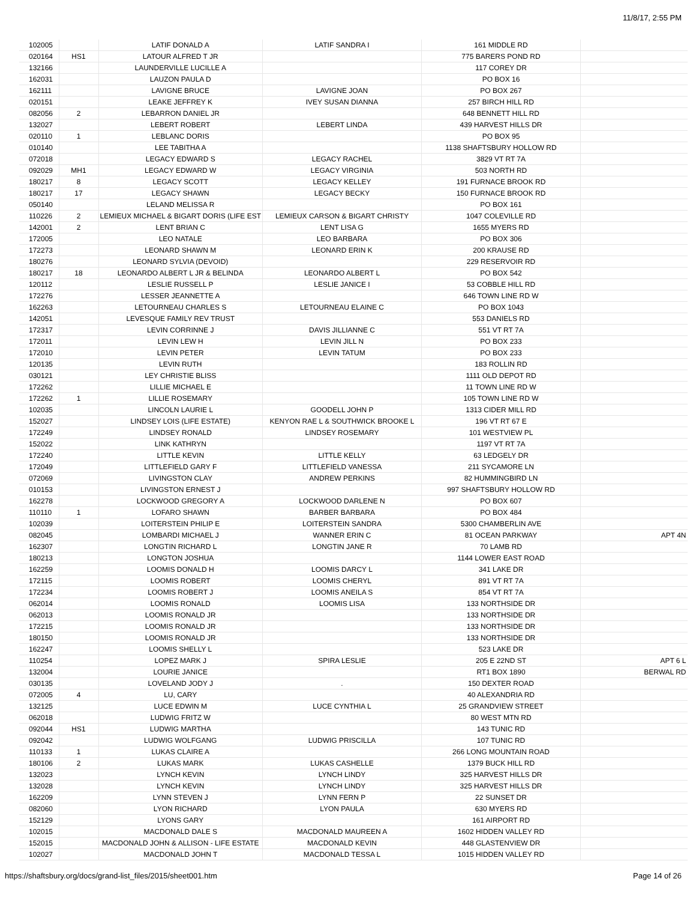11/8/17, 2:55 PM
| 102005 | | LATIF DONALD A | LATIF SANDRA I | 161 MIDDLE RD | |
| 020164 | HS1 | LATOUR ALFRED T JR | | 775 BARERS POND RD | |
| 132166 | | LAUNDERVILLE LUCILLE A | | 117 COREY DR | |
| 162031 | | LAUZON PAULA D | | PO BOX 16 | |
| 162111 | | LAVIGNE BRUCE | LAVIGNE JOAN | PO BOX 267 | |
| 020151 | | LEAKE JEFFREY K | IVEY SUSAN DIANNA | 257 BIRCH HILL RD | |
| 082056 | 2 | LEBARRON DANIEL JR | | 648 BENNETT HILL RD | |
| 132027 | | LEBERT ROBERT | LEBERT LINDA | 439 HARVEST HILLS DR | |
| 020110 | 1 | LEBLANC DORIS | | PO BOX 95 | |
| 010140 | | LEE TABITHA A | | 1138 SHAFTSBURY HOLLOW RD | |
| 072018 | | LEGACY EDWARD S | LEGACY RACHEL | 3829 VT RT 7A | |
| 092029 | MH1 | LEGACY EDWARD W | LEGACY VIRGINIA | 503 NORTH RD | |
| 180217 | 8 | LEGACY SCOTT | LEGACY KELLEY | 191 FURNACE BROOK RD | |
| 180217 | 17 | LEGACY SHAWN | LEGACY BECKY | 150 FURNACE BROOK RD | |
| 050140 | | LELAND MELISSA R | | PO BOX 161 | |
| 110226 | 2 | LEMIEUX MICHAEL & BIGART DORIS (LIFE EST | LEMIEUX CARSON & BIGART CHRISTY | 1047 COLEVILLE RD | |
| 142001 | 2 | LENT BRIAN C | LENT LISA G | 1655 MYERS RD | |
| 172005 | | LEO NATALE | LEO BARBARA | PO BOX 306 | |
| 172273 | | LEONARD SHAWN M | LEONARD ERIN K | 200 KRAUSE RD | |
| 180276 | | LEONARD SYLVIA (DEVOID) | | 229 RESERVOIR RD | |
| 180217 | 18 | LEONARDO ALBERT L JR & BELINDA | LEONARDO ALBERT L | PO BOX 542 | |
| 120112 | | LESLIE RUSSELL P | LESLIE JANICE I | 53 COBBLE HILL RD | |
| 172276 | | LESSER JEANNETTE A | | 646 TOWN LINE RD W | |
| 162263 | | LETOURNEAU CHARLES S | LETOURNEAU ELAINE C | PO BOX 1043 | |
| 142051 | | LEVESQUE FAMILY REV TRUST | | 553 DANIELS RD | |
| 172317 | | LEVIN CORRINNE J | DAVIS JILLIANNE C | 551 VT RT 7A | |
| 172011 | | LEVIN LEW H | LEVIN JILL N | PO BOX 233 | |
| 172010 | | LEVIN PETER | LEVIN TATUM | PO BOX 233 | |
| 120135 | | LEVIN RUTH | | 183 ROLLIN RD | |
| 030121 | | LEY CHRISTIE BLISS | | 1111 OLD DEPOT RD | |
| 172262 | | LILLIE MICHAEL E | | 11 TOWN LINE RD W | |
| 172262 | 1 | LILLIE ROSEMARY | | 105 TOWN LINE RD W | |
| 102035 | | LINCOLN LAURIE L | GOODELL JOHN P | 1313 CIDER MILL RD | |
| 152027 | | LINDSEY LOIS (LIFE ESTATE) | KENYON RAE L & SOUTHWICK BROOKE L | 196 VT RT 67 E | |
| 172249 | | LINDSEY RONALD | LINDSEY ROSEMARY | 101 WESTVIEW PL | |
| 152022 | | LINK KATHRYN | | 1197 VT RT 7A | |
| 172240 | | LITTLE KEVIN | LITTLE KELLY | 63 LEDGELY DR | |
| 172049 | | LITTLEFIELD GARY F | LITTLEFIELD VANESSA | 211 SYCAMORE LN | |
| 072069 | | LIVINGSTON CLAY | ANDREW PERKINS | 82 HUMMINGBIRD LN | |
| 010153 | | LIVINGSTON ERNEST J | | 997 SHAFTSBURY HOLLOW RD | |
| 162278 | | LOCKWOOD GREGORY A | LOCKWOOD DARLENE N | PO BOX 607 | |
| 110110 | 1 | LOFARO SHAWN | BARBER BARBARA | PO BOX 484 | |
| 102039 | | LOITERSTEIN PHILIP E | LOITERSTEIN SANDRA | 5300 CHAMBERLIN AVE | |
| 082045 | | LOMBARDI MICHAEL J | WANNER ERIN C | 81 OCEAN PARKWAY | APT 4N |
| 162307 | | LONGTIN RICHARD L | LONGTIN JANE R | 70 LAMB RD | |
| 180213 | | LONGTON JOSHUA | | 1144 LOWER EAST ROAD | |
| 162259 | | LOOMIS DONALD H | LOOMIS DARCY L | 341 LAKE DR | |
| 172115 | | LOOMIS ROBERT | LOOMIS CHERYL | 891 VT RT 7A | |
| 172234 | | LOOMIS ROBERT J | LOOMIS ANEILA S | 854 VT RT 7A | |
| 062014 | | LOOMIS RONALD | LOOMIS LISA | 133 NORTHSIDE DR | |
| 062013 | | LOOMIS RONALD JR | | 133 NORTHSIDE DR | |
| 172215 | | LOOMIS RONALD JR | | 133 NORTHSIDE DR | |
| 180150 | | LOOMIS RONALD JR | | 133 NORTHSIDE DR | |
| 162247 | | LOOMIS SHELLY L | | 523 LAKE DR | |
| 110254 | | LOPEZ MARK J | SPIRA LESLIE | 205 E 22ND ST | APT 6 L |
| 132004 | | LOURIE JANICE | | RT1 BOX 1890 | BERWAL RD |
| 030135 | | LOVELAND JODY J | . | 150 DEXTER ROAD | |
| 072005 | 4 | LU, CARY | | 40 ALEXANDRIA RD | |
| 132125 | | LUCE EDWIN M | LUCE CYNTHIA L | 25 GRANDVIEW STREET | |
| 062018 | | LUDWIG FRITZ W | | 80 WEST MTN RD | |
| 092044 | HS1 | LUDWIG MARTHA | | 143 TUNIC RD | |
| 092042 | | LUDWIG WOLFGANG | LUDWIG PRISCILLA | 107 TUNIC RD | |
| 110133 | 1 | LUKAS CLAIRE A | | 266 LONG MOUNTAIN ROAD | |
| 180106 | 2 | LUKAS MARK | LUKAS CASHELLE | 1379 BUCK HILL RD | |
| 132023 | | LYNCH KEVIN | LYNCH LINDY | 325 HARVEST HILLS DR | |
| 132028 | | LYNCH KEVIN | LYNCH LINDY | 325 HARVEST HILLS DR | |
| 162209 | | LYNN STEVEN J | LYNN FERN P | 22 SUNSET DR | |
| 082060 | | LYON RICHARD | LYON PAULA | 630 MYERS RD | |
| 152129 | | LYONS GARY | | 161 AIRPORT RD | |
| 102015 | | MACDONALD DALE S | MACDONALD MAUREEN A | 1602 HIDDEN VALLEY RD | |
| 152015 | | MACDONALD JOHN & ALLISON - LIFE ESTATE | MACDONALD KEVIN | 448 GLASTENVIEW DR | |
| 102027 | | MACDONALD JOHN T | MACDONALD TESSA L | 1015 HIDDEN VALLEY RD | |
https://shaftsbury.org/docs/grand-list_files/2015/sheet001.htm Page 14 of 26